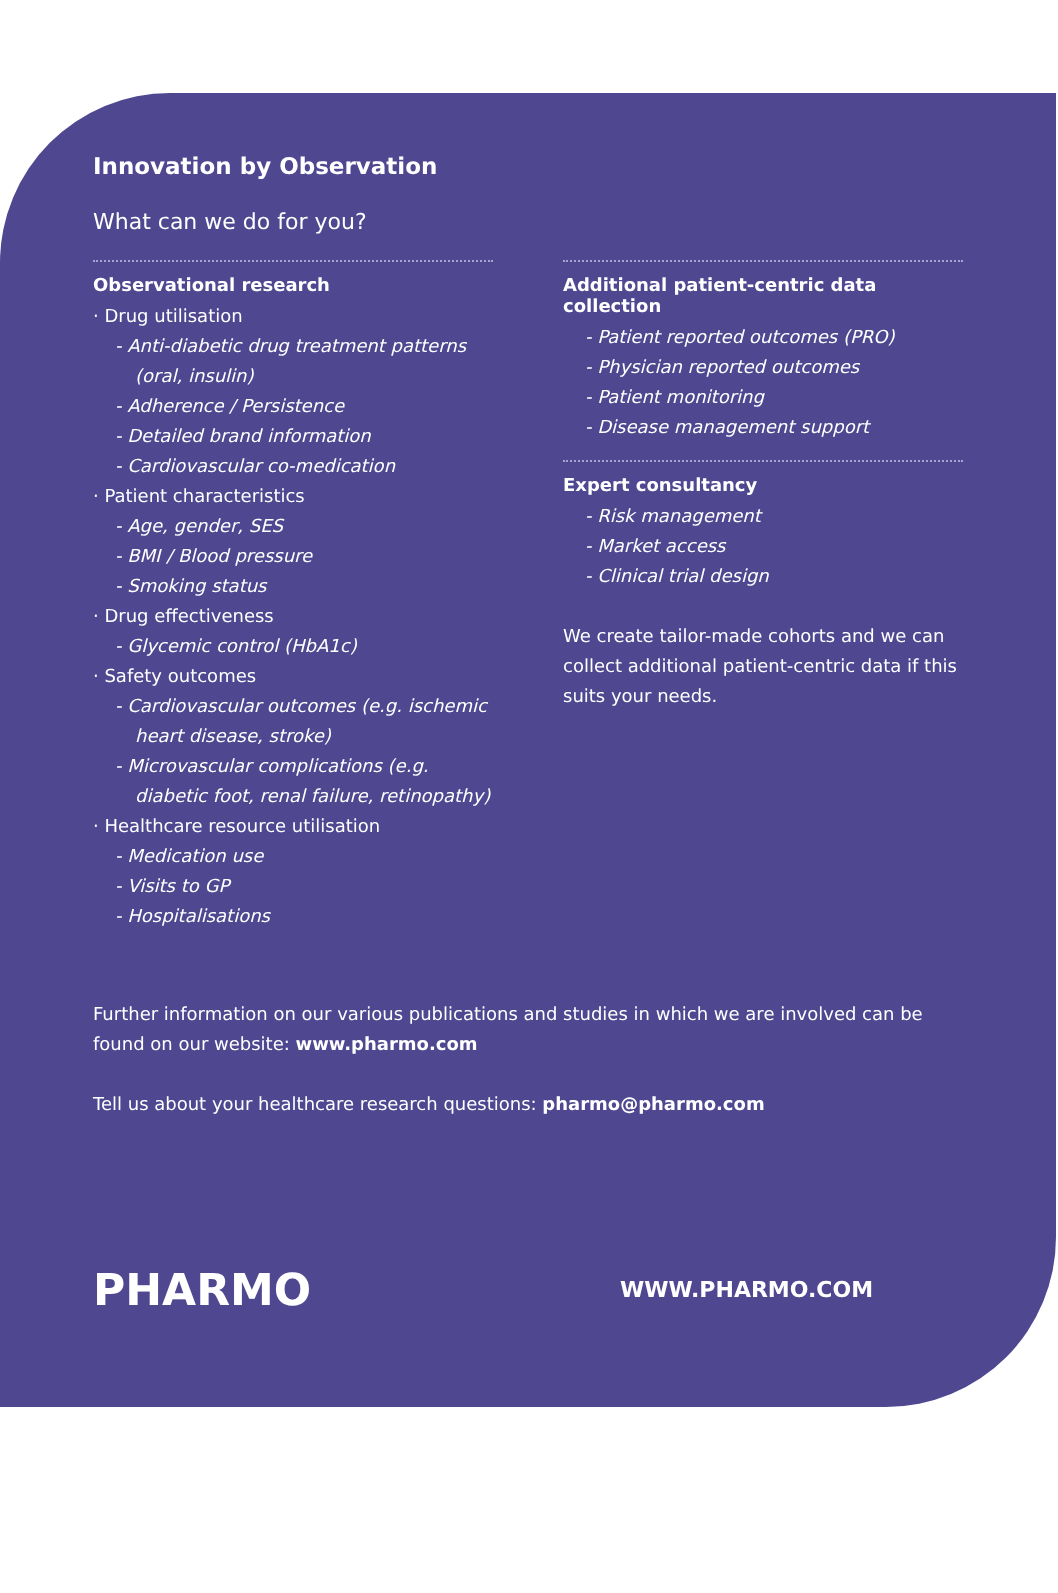Innovation by Observation
What can we do for you?
Observational research
· Drug utilisation
- Anti-diabetic drug treatment patterns (oral, insulin)
- Adherence / Persistence
- Detailed brand information
- Cardiovascular co-medication
· Patient characteristics
- Age, gender, SES
- BMI / Blood pressure
- Smoking status
· Drug effectiveness
- Glycemic control (HbA1c)
· Safety outcomes
- Cardiovascular outcomes (e.g. ischemic heart disease, stroke)
- Microvascular complications (e.g. diabetic foot, renal failure, retinopathy)
· Healthcare resource utilisation
- Medication use
- Visits to GP
- Hospitalisations
Additional patient-centric data collection
- Patient reported outcomes (PRO)
- Physician reported outcomes
- Patient monitoring
- Disease management support
Expert consultancy
- Risk management
- Market access
- Clinical trial design
We create tailor-made cohorts and we can collect additional patient-centric data if this suits your needs.
Further information on our various publications and studies in which we are involved can be found on our website: www.pharmo.com
Tell us about your healthcare research questions: pharmo@pharmo.com
PHARMO
WWW.PHARMO.COM